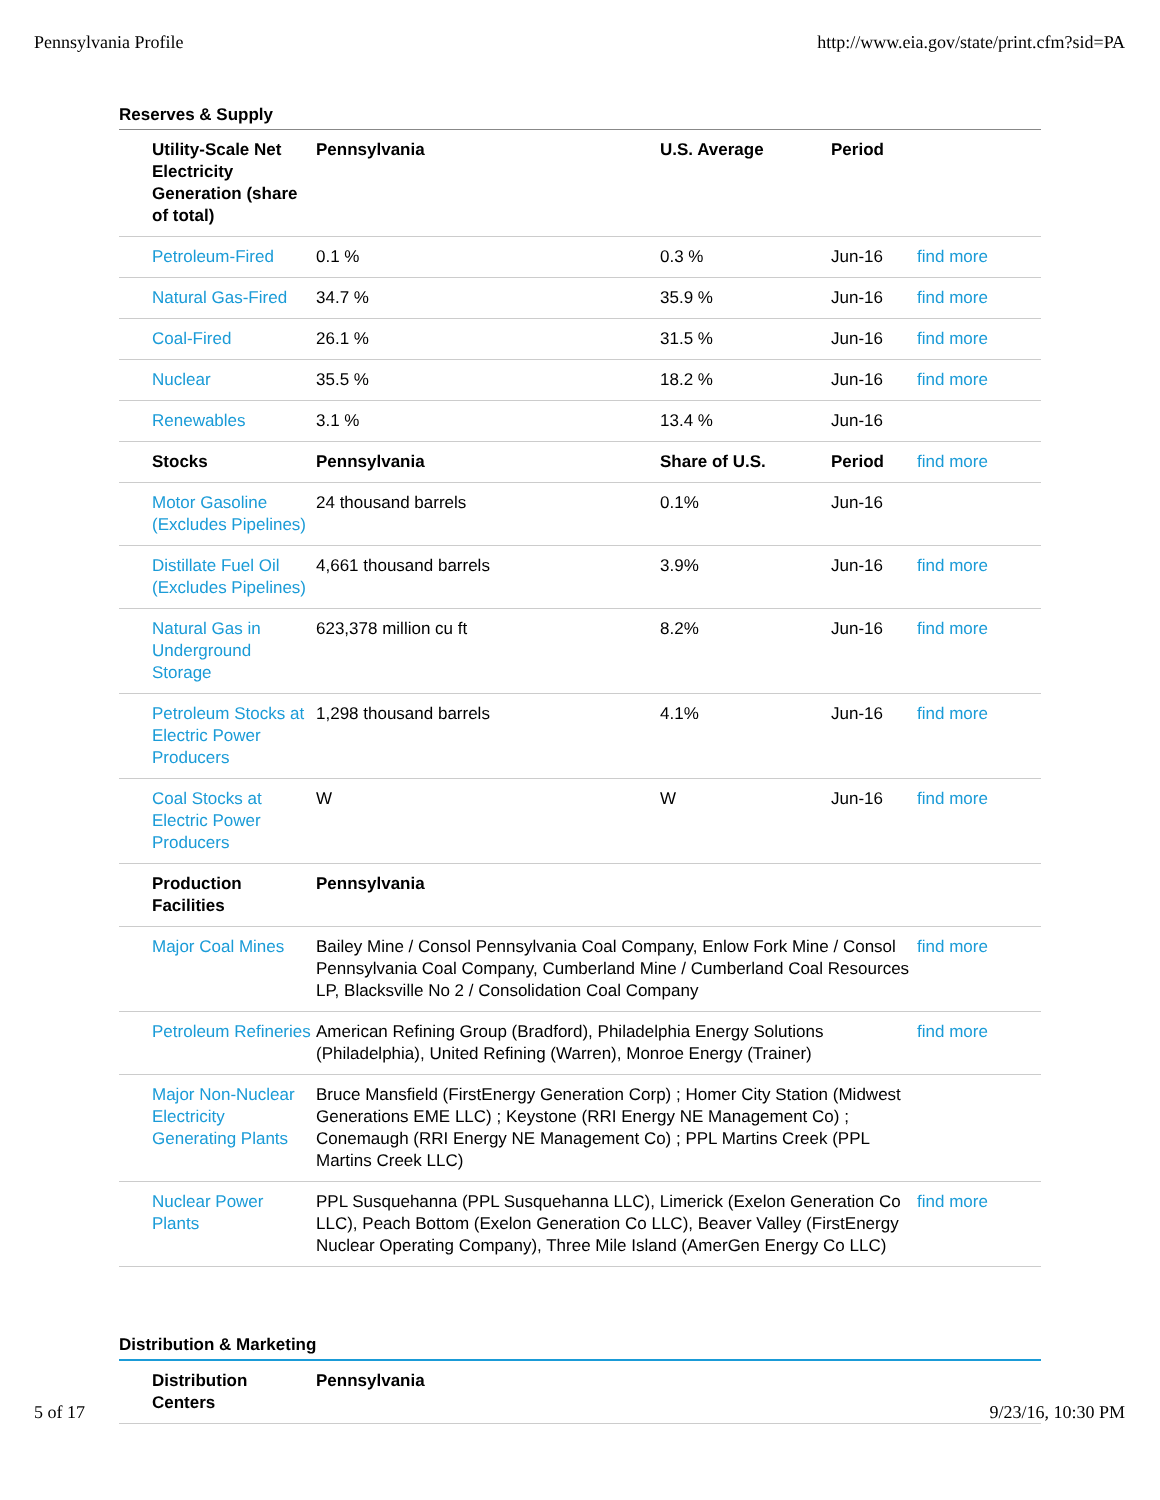Pennsylvania Profile http://www.eia.gov/state/print.cfm?sid=PA
Reserves & Supply
| Utility-Scale Net Electricity Generation (share of total) | Pennsylvania | U.S. Average | Period | |
| --- | --- | --- | --- | --- |
| Petroleum-Fired | 0.1 % | 0.3 % | Jun-16 | find more |
| Natural Gas-Fired | 34.7 % | 35.9 % | Jun-16 | find more |
| Coal-Fired | 26.1 % | 31.5 % | Jun-16 | find more |
| Nuclear | 35.5 % | 18.2 % | Jun-16 | find more |
| Renewables | 3.1 % | 13.4 % | Jun-16 | |
| Stocks | Pennsylvania | Share of U.S. | Period | find more |
| Motor Gasoline (Excludes Pipelines) | 24 thousand barrels | 0.1% | Jun-16 | |
| Distillate Fuel Oil (Excludes Pipelines) | 4,661 thousand barrels | 3.9% | Jun-16 | find more |
| Natural Gas in Underground Storage | 623,378 million cu ft | 8.2% | Jun-16 | find more |
| Petroleum Stocks at Electric Power Producers | 1,298 thousand barrels | 4.1% | Jun-16 | find more |
| Coal Stocks at Electric Power Producers | W | W | Jun-16 | find more |
| Production Facilities | Pennsylvania | | | |
| Major Coal Mines | Bailey Mine / Consol Pennsylvania Coal Company, Enlow Fork Mine / Consol Pennsylvania Coal Company, Cumberland Mine / Cumberland Coal Resources LP, Blacksville No 2 / Consolidation Coal Company | | | find more |
| Petroleum Refineries | American Refining Group (Bradford), Philadelphia Energy Solutions (Philadelphia), United Refining (Warren), Monroe Energy (Trainer) | | | find more |
| Major Non-Nuclear Electricity Generating Plants | Bruce Mansfield (FirstEnergy Generation Corp) ; Homer City Station (Midwest Generations EME LLC) ; Keystone (RRI Energy NE Management Co) ; Conemaugh (RRI Energy NE Management Co) ; PPL Martins Creek (PPL Martins Creek LLC) | | | |
| Nuclear Power Plants | PPL Susquehanna (PPL Susquehanna LLC), Limerick (Exelon Generation Co LLC), Peach Bottom (Exelon Generation Co LLC), Beaver Valley (FirstEnergy Nuclear Operating Company), Three Mile Island (AmerGen Energy Co LLC) | | | find more |
Distribution & Marketing
| Distribution Centers | Pennsylvania |
| --- | --- |
5 of 17 9/23/16, 10:30 PM